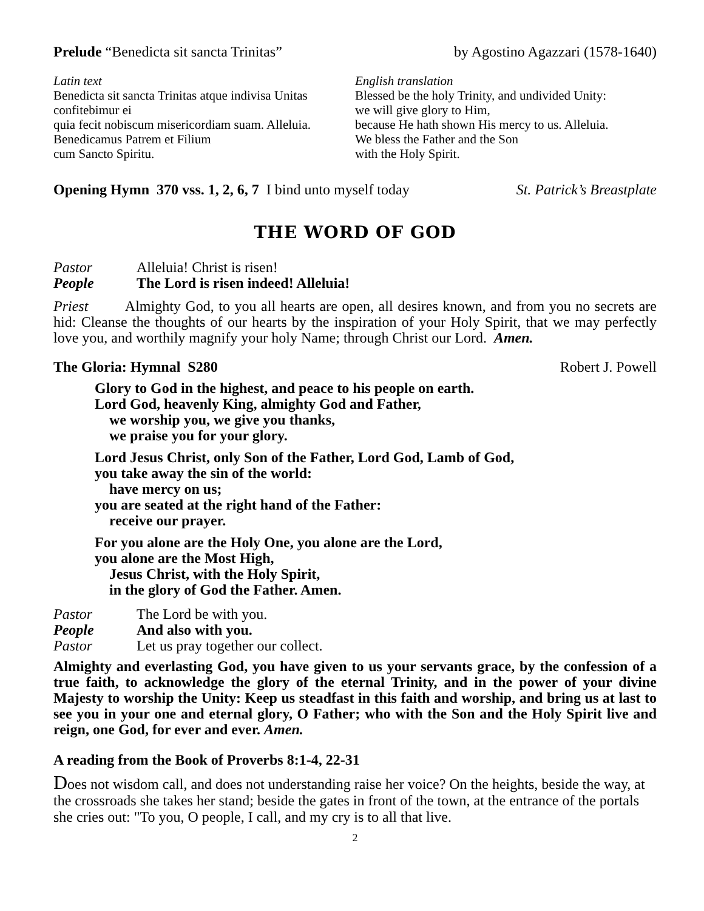Prelude “Benedicta sit sancta Trinitas” by Agostino Agazzari (1578-1640)
Latin text
Benedicta sit sancta Trinitas atque indivisa Unitas
confitebimur ei
quia fecit nobiscum misericordiam suam. Alleluia.
Benedicamus Patrem et Filium
cum Sancto Spiritu.
English translation
Blessed be the holy Trinity, and undivided Unity:
we will give glory to Him,
because He hath shown His mercy to us. Alleluia.
We bless the Father and the Son
with the Holy Spirit.
Opening Hymn 370 vss. 1, 2, 6, 7 I bind unto myself today St. Patrick’s Breastplate
THE WORD OF GOD
Pastor Alleluia! Christ is risen!
People The Lord is risen indeed! Alleluia!
Priest Almighty God, to you all hearts are open, all desires known, and from you no secrets are hid: Cleanse the thoughts of our hearts by the inspiration of your Holy Spirit, that we may perfectly love you, and worthily magnify your holy Name; through Christ our Lord. Amen.
The Gloria: Hymnal S280 Robert J. Powell
Glory to God in the highest, and peace to his people on earth.
Lord God, heavenly King, almighty God and Father,
we worship you, we give you thanks,
we praise you for your glory.
Lord Jesus Christ, only Son of the Father, Lord God, Lamb of God,
you take away the sin of the world:
have mercy on us;
you are seated at the right hand of the Father:
receive our prayer.
For you alone are the Holy One, you alone are the Lord,
you alone are the Most High,
Jesus Christ, with the Holy Spirit,
in the glory of God the Father. Amen.
Pastor The Lord be with you.
People And also with you.
Pastor Let us pray together our collect.
Almighty and everlasting God, you have given to us your servants grace, by the confession of a true faith, to acknowledge the glory of the eternal Trinity, and in the power of your divine Majesty to worship the Unity: Keep us steadfast in this faith and worship, and bring us at last to see you in your one and eternal glory, O Father; who with the Son and the Holy Spirit live and reign, one God, for ever and ever. Amen.
A reading from the Book of Proverbs 8:1-4, 22-31
Does not wisdom call, and does not understanding raise her voice? On the heights, beside the way, at the crossroads she takes her stand; beside the gates in front of the town, at the entrance of the portals she cries out: "To you, O people, I call, and my cry is to all that live.
2